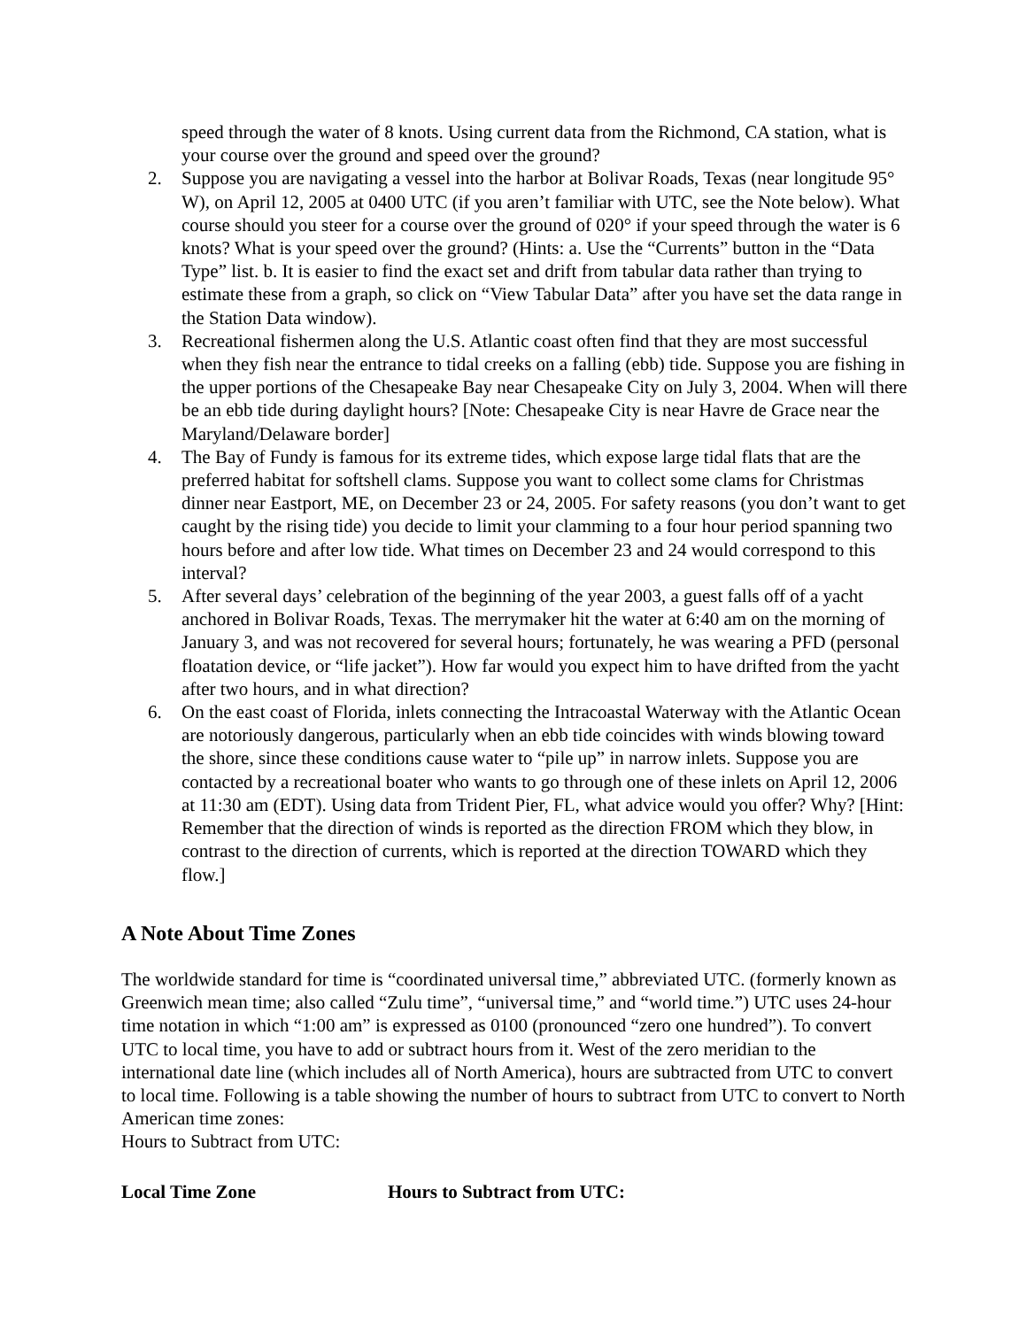speed through the water of 8 knots. Using current data from the Richmond, CA station, what is your course over the ground and speed over the ground?
2. Suppose you are navigating a vessel into the harbor at Bolivar Roads, Texas (near longitude 95° W), on April 12, 2005 at 0400 UTC (if you aren’t familiar with UTC, see the Note below). What course should you steer for a course over the ground of 020° if your speed through the water is 6 knots? What is your speed over the ground? (Hints: a. Use the “Currents” button in the “Data Type” list. b. It is easier to find the exact set and drift from tabular data rather than trying to estimate these from a graph, so click on “View Tabular Data” after you have set the data range in the Station Data window).
3. Recreational fishermen along the U.S. Atlantic coast often find that they are most successful when they fish near the entrance to tidal creeks on a falling (ebb) tide. Suppose you are fishing in the upper portions of the Chesapeake Bay near Chesapeake City on July 3, 2004. When will there be an ebb tide during daylight hours? [Note: Chesapeake City is near Havre de Grace near the Maryland/Delaware border]
4. The Bay of Fundy is famous for its extreme tides, which expose large tidal flats that are the preferred habitat for softshell clams. Suppose you want to collect some clams for Christmas dinner near Eastport, ME, on December 23 or 24, 2005. For safety reasons (you don’t want to get caught by the rising tide) you decide to limit your clamming to a four hour period spanning two hours before and after low tide. What times on December 23 and 24 would correspond to this interval?
5. After several days’ celebration of the beginning of the year 2003, a guest falls off of a yacht anchored in Bolivar Roads, Texas. The merrymaker hit the water at 6:40 am on the morning of January 3, and was not recovered for several hours; fortunately, he was wearing a PFD (personal floatation device, or “life jacket”). How far would you expect him to have drifted from the yacht after two hours, and in what direction?
6. On the east coast of Florida, inlets connecting the Intracoastal Waterway with the Atlantic Ocean are notoriously dangerous, particularly when an ebb tide coincides with winds blowing toward the shore, since these conditions cause water to “pile up” in narrow inlets. Suppose you are contacted by a recreational boater who wants to go through one of these inlets on April 12, 2006 at 11:30 am (EDT). Using data from Trident Pier, FL, what advice would you offer? Why? [Hint: Remember that the direction of winds is reported as the direction FROM which they blow, in contrast to the direction of currents, which is reported at the direction TOWARD which they flow.]
A Note About Time Zones
The worldwide standard for time is “coordinated universal time,” abbreviated UTC. (formerly known as Greenwich mean time; also called “Zulu time”, “universal time,” and “world time.”) UTC uses 24-hour time notation in which “1:00 am” is expressed as 0100 (pronounced “zero one hundred”). To convert UTC to local time, you have to add or subtract hours from it. West of the zero meridian to the international date line (which includes all of North America), hours are subtracted from UTC to convert to local time. Following is a table showing the number of hours to subtract from UTC to convert to North American time zones:
Hours to Subtract from UTC:
| Local Time Zone | Hours to Subtract from UTC: |
| --- | --- |